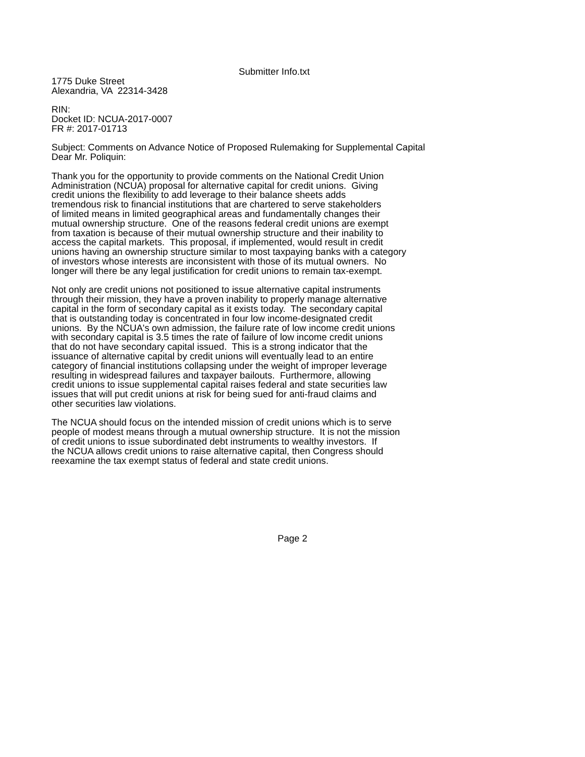Submitter Info.txt
1775 Duke Street Alexandria, VA 22314-3428
RIN: Docket ID: NCUA-2017-0007 FR #: 2017-01713
Subject: Comments on Advance Notice of Proposed Rulemaking for Supplemental Capital Dear Mr. Poliquin:
Thank you for the opportunity to provide comments on the National Credit Union Administration (NCUA) proposal for alternative capital for credit unions. Giving credit unions the flexibility to add leverage to their balance sheets adds tremendous risk to financial institutions that are chartered to serve stakeholders of limited means in limited geographical areas and fundamentally changes their mutual ownership structure. One of the reasons federal credit unions are exempt from taxation is because of their mutual ownership structure and their inability to access the capital markets. This proposal, if implemented, would result in credit unions having an ownership structure similar to most taxpaying banks with a category of investors whose interests are inconsistent with those of its mutual owners. No longer will there be any legal justification for credit unions to remain tax-exempt.
Not only are credit unions not positioned to issue alternative capital instruments through their mission, they have a proven inability to properly manage alternative capital in the form of secondary capital as it exists today. The secondary capital that is outstanding today is concentrated in four low income-designated credit unions. By the NCUA's own admission, the failure rate of low income credit unions with secondary capital is 3.5 times the rate of failure of low income credit unions that do not have secondary capital issued. This is a strong indicator that the issuance of alternative capital by credit unions will eventually lead to an entire category of financial institutions collapsing under the weight of improper leverage resulting in widespread failures and taxpayer bailouts. Furthermore, allowing credit unions to issue supplemental capital raises federal and state securities law issues that will put credit unions at risk for being sued for anti-fraud claims and other securities law violations.
The NCUA should focus on the intended mission of credit unions which is to serve people of modest means through a mutual ownership structure. It is not the mission of credit unions to issue subordinated debt instruments to wealthy investors. If the NCUA allows credit unions to raise alternative capital, then Congress should reexamine the tax exempt status of federal and state credit unions.
Page 2